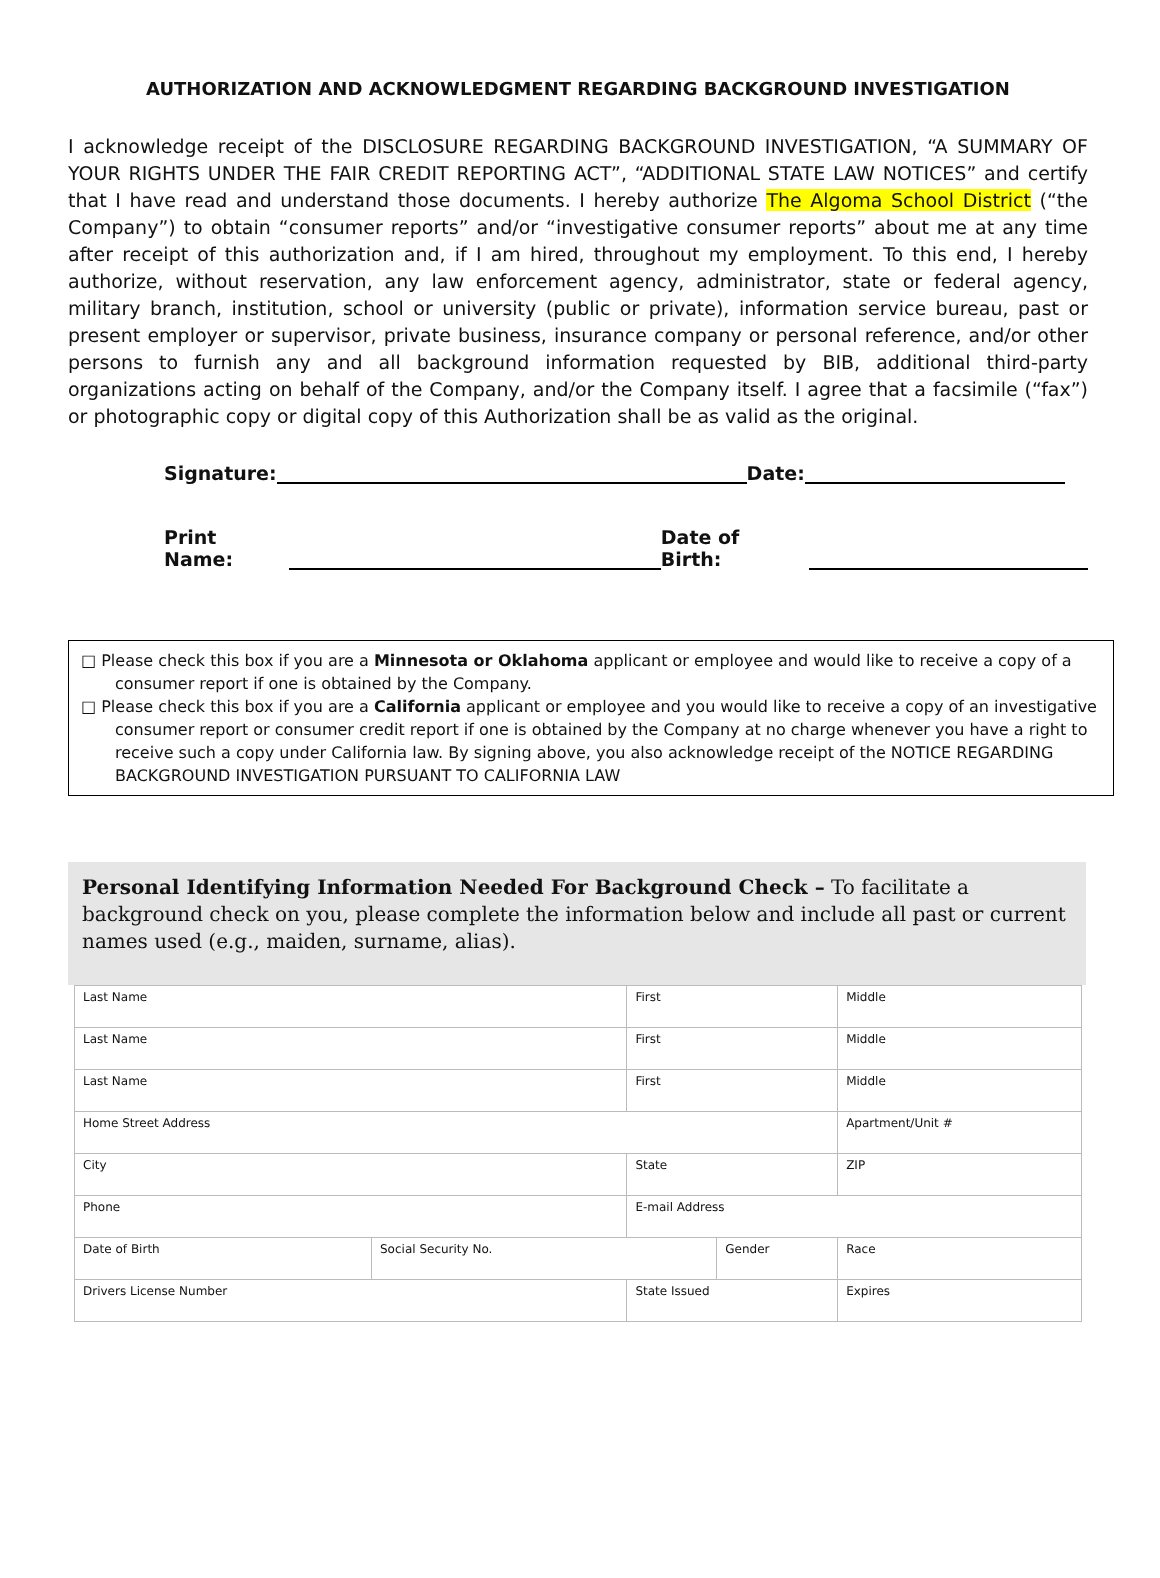AUTHORIZATION AND ACKNOWLEDGMENT REGARDING BACKGROUND INVESTIGATION
I acknowledge receipt of the DISCLOSURE REGARDING BACKGROUND INVESTIGATION, “A SUMMARY OF YOUR RIGHTS UNDER THE FAIR CREDIT REPORTING ACT”, “ADDITIONAL STATE LAW NOTICES” and certify that I have read and understand those documents. I hereby authorize The Algoma School District (“the Company”) to obtain “consumer reports” and/or “investigative consumer reports” about me at any time after receipt of this authorization and, if I am hired, throughout my employment. To this end, I hereby authorize, without reservation, any law enforcement agency, administrator, state or federal agency, military branch, institution, school or university (public or private), information service bureau, past or present employer or supervisor, private business, insurance company or personal reference, and/or other persons to furnish any and all background information requested by BIB, additional third-party organizations acting on behalf of the Company, and/or the Company itself. I agree that a facsimile (“fax”) or photographic copy or digital copy of this Authorization shall be as valid as the original.
Signature: Date:
Print Name: Date of Birth:
□ Please check this box if you are a Minnesota or Oklahoma applicant or employee and would like to receive a copy of a consumer report if one is obtained by the Company.
□ Please check this box if you are a California applicant or employee and you would like to receive a copy of an investigative consumer report or consumer credit report if one is obtained by the Company at no charge whenever you have a right to receive such a copy under California law. By signing above, you also acknowledge receipt of the NOTICE REGARDING BACKGROUND INVESTIGATION PURSUANT TO CALIFORNIA LAW
Personal Identifying Information Needed For Background Check – To facilitate a background check on you, please complete the information below and include all past or current names used (e.g., maiden, surname, alias).
| Last Name | | First | | Middle | |
| Last Name | | First | | Middle | |
| Last Name | | First | | Middle | |
| Home Street Address | | | | Apartment/Unit # | |
| City | | State | | ZIP | |
| Phone | | E-mail Address | | | |
| Date of Birth | Social Security No. | | Gender | | Race |
| Drivers License Number | | State Issued | | Expires | |